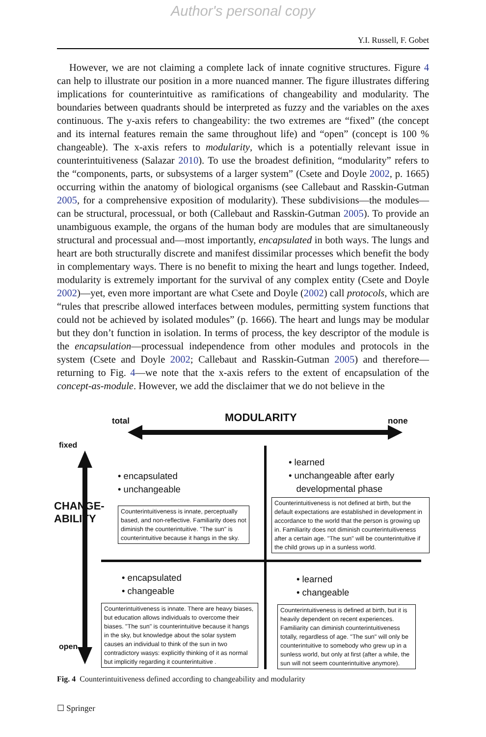Author's personal copy
Y.I. Russell, F. Gobet
However, we are not claiming a complete lack of innate cognitive structures. Figure 4 can help to illustrate our position in a more nuanced manner. The figure illustrates differing implications for counterintuitive as ramifications of changeability and modularity. The boundaries between quadrants should be interpreted as fuzzy and the variables on the axes continuous. The y-axis refers to changeability: the two extremes are “fixed” (the concept and its internal features remain the same throughout life) and “open” (concept is 100 % changeable). The x-axis refers to modularity, which is a potentially relevant issue in counterintuitiveness (Salazar 2010). To use the broadest definition, “modularity” refers to the “components, parts, or subsystems of a larger system” (Csete and Doyle 2002, p. 1665) occurring within the anatomy of biological organisms (see Callebaut and Rasskin-Gutman 2005, for a comprehensive exposition of modularity). These subdivisions—the modules—can be structural, processual, or both (Callebaut and Rasskin-Gutman 2005). To provide an unambiguous example, the organs of the human body are modules that are simultaneously structural and processual and—most importantly, encapsulated in both ways. The lungs and heart are both structurally discrete and manifest dissimilar processes which benefit the body in complementary ways. There is no benefit to mixing the heart and lungs together. Indeed, modularity is extremely important for the survival of any complex entity (Csete and Doyle 2002)—yet, even more important are what Csete and Doyle (2002) call protocols, which are “rules that prescribe allowed interfaces between modules, permitting system functions that could not be achieved by isolated modules” (p. 1666). The heart and lungs may be modular but they don’t function in isolation. In terms of process, the key descriptor of the module is the encapsulation—processual independence from other modules and protocols in the system (Csete and Doyle 2002; Callebaut and Rasskin-Gutman 2005) and therefore—returning to Fig. 4—we note that the x-axis refers to the extent of encapsulation of the concept-as-module. However, we add the disclaimer that we do not believe in the
total MODULARITY none
fixed
CHANGE­ABILITY
open
• encapsulated
• unchangeable
Counterintuitiveness is innate, perceptually based, and non-reflective. Familiarity does not diminish the counterintuitive. "The sun" is counterintuitive because it hangs in the sky.
• learned
• unchangeable after early
developmental phase
Counterintuitiveness is not defined at birth, but the default expectations are established in development in accordance to the world that the person is growing up in. Familiarity does not diminish counterintuitiveness after a certain age. "The sun" will be counterintuitive if the child grows up in a sunless world.
• encapsulated
• changeable
Counterintuitiveness is innate. There are heavy biases, but education allows individuals to overcome their biases. "The sun" is counterintuitive because it hangs in the sky, but knowledge about the solar system causes an individual to think of the sun in two contradictory wasys: explicitly thinking of it as normal but implicitly regarding it counterintuitive .
• learned
• changeable
Counterintuitiveness is defined at birth, but it is heavily dependent on recent experiences. Familiarity can diminish counterintuitiveness totally, regardless of age. "The sun" will only be counterintuitive to somebody who grew up in a sunless world, but only at first (after a while, the sun will not seem counterintuitive anymore).
Fig. 4 Counterintuitiveness defined according to changeability and modularity
☐ Springer